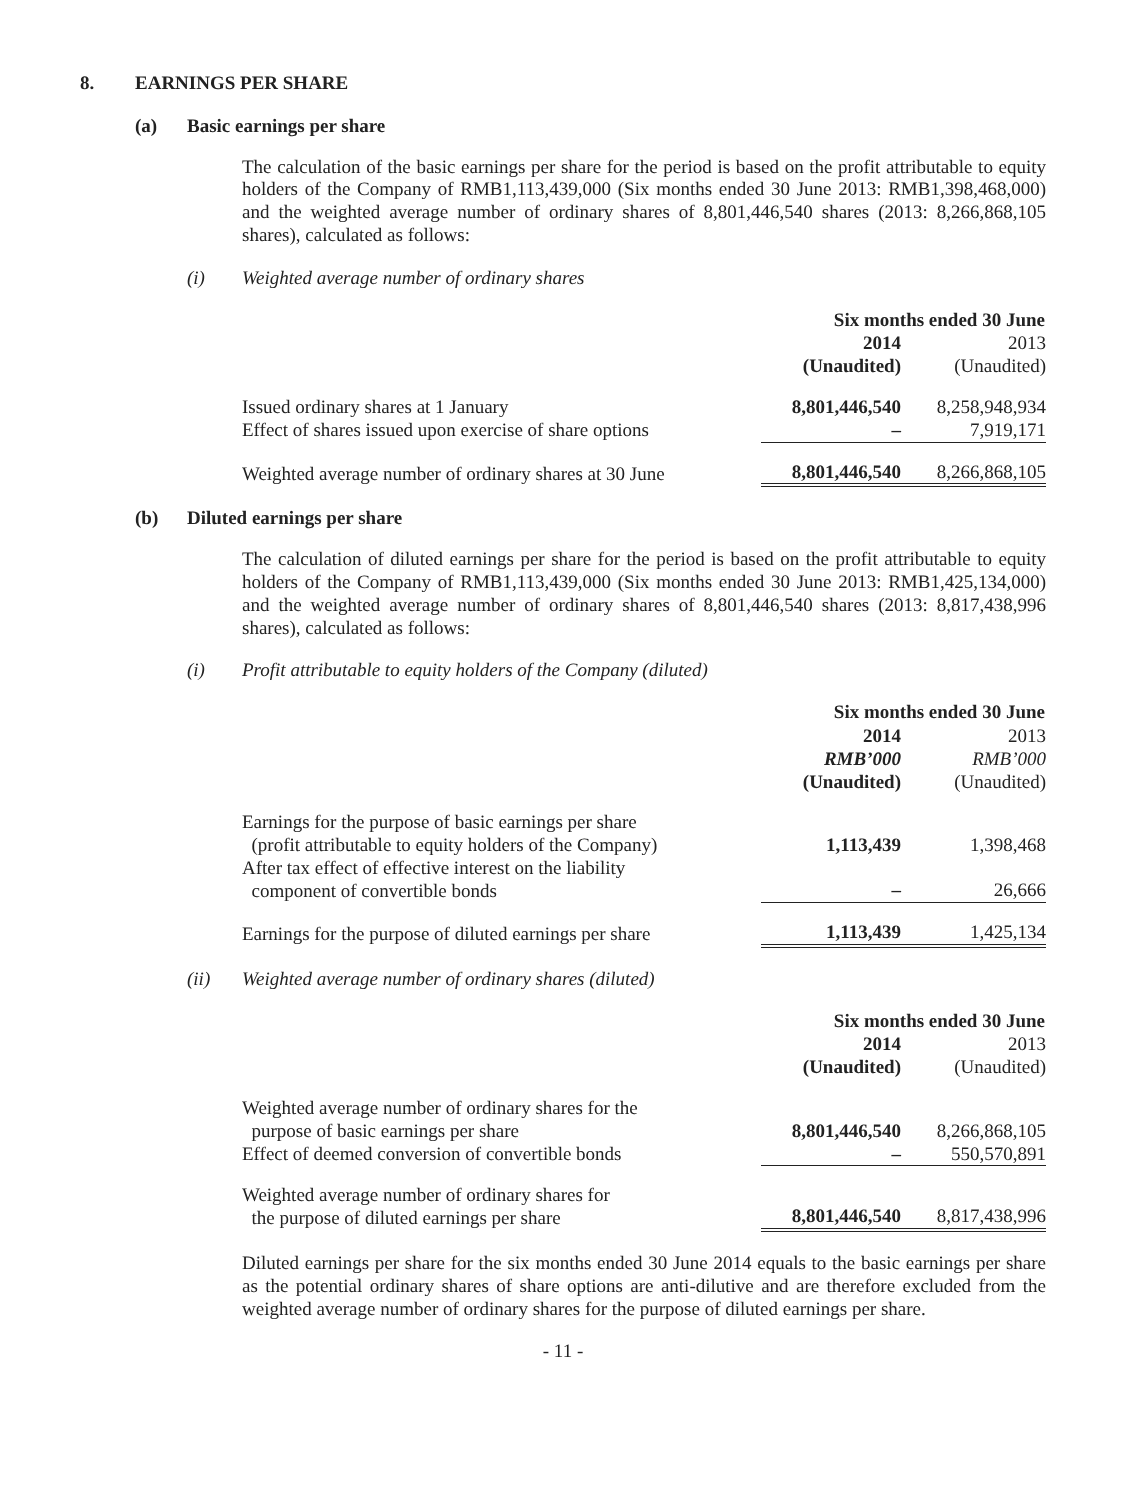8. EARNINGS PER SHARE
(a) Basic earnings per share
The calculation of the basic earnings per share for the period is based on the profit attributable to equity holders of the Company of RMB1,113,439,000 (Six months ended 30 June 2013: RMB1,398,468,000) and the weighted average number of ordinary shares of 8,801,446,540 shares (2013: 8,266,868,105 shares), calculated as follows:
(i) Weighted average number of ordinary shares
| | Six months ended 30 June | |
| | 2014 | 2013 |
| | (Unaudited) | (Unaudited) |
| Issued ordinary shares at 1 January | 8,801,446,540 | 8,258,948,934 |
| Effect of shares issued upon exercise of share options | – | 7,919,171 |
| Weighted average number of ordinary shares at 30 June | 8,801,446,540 | 8,266,868,105 |
(b) Diluted earnings per share
The calculation of diluted earnings per share for the period is based on the profit attributable to equity holders of the Company of RMB1,113,439,000 (Six months ended 30 June 2013: RMB1,425,134,000) and the weighted average number of ordinary shares of 8,801,446,540 shares (2013: 8,817,438,996 shares), calculated as follows:
(i) Profit attributable to equity holders of the Company (diluted)
| | Six months ended 30 June | |
| | 2014 | 2013 |
| | RMB’000 | RMB’000 |
| | (Unaudited) | (Unaudited) |
| Earnings for the purpose of basic earnings per share (profit attributable to equity holders of the Company) | 1,113,439 | 1,398,468 |
| After tax effect of effective interest on the liability component of convertible bonds | – | 26,666 |
| Earnings for the purpose of diluted earnings per share | 1,113,439 | 1,425,134 |
(ii) Weighted average number of ordinary shares (diluted)
| | Six months ended 30 June | |
| | 2014 | 2013 |
| | (Unaudited) | (Unaudited) |
| Weighted average number of ordinary shares for the purpose of basic earnings per share | 8,801,446,540 | 8,266,868,105 |
| Effect of deemed conversion of convertible bonds | – | 550,570,891 |
| Weighted average number of ordinary shares for the purpose of diluted earnings per share | 8,801,446,540 | 8,817,438,996 |
Diluted earnings per share for the six months ended 30 June 2014 equals to the basic earnings per share as the potential ordinary shares of share options are anti-dilutive and are therefore excluded from the weighted average number of ordinary shares for the purpose of diluted earnings per share.
- 11 -